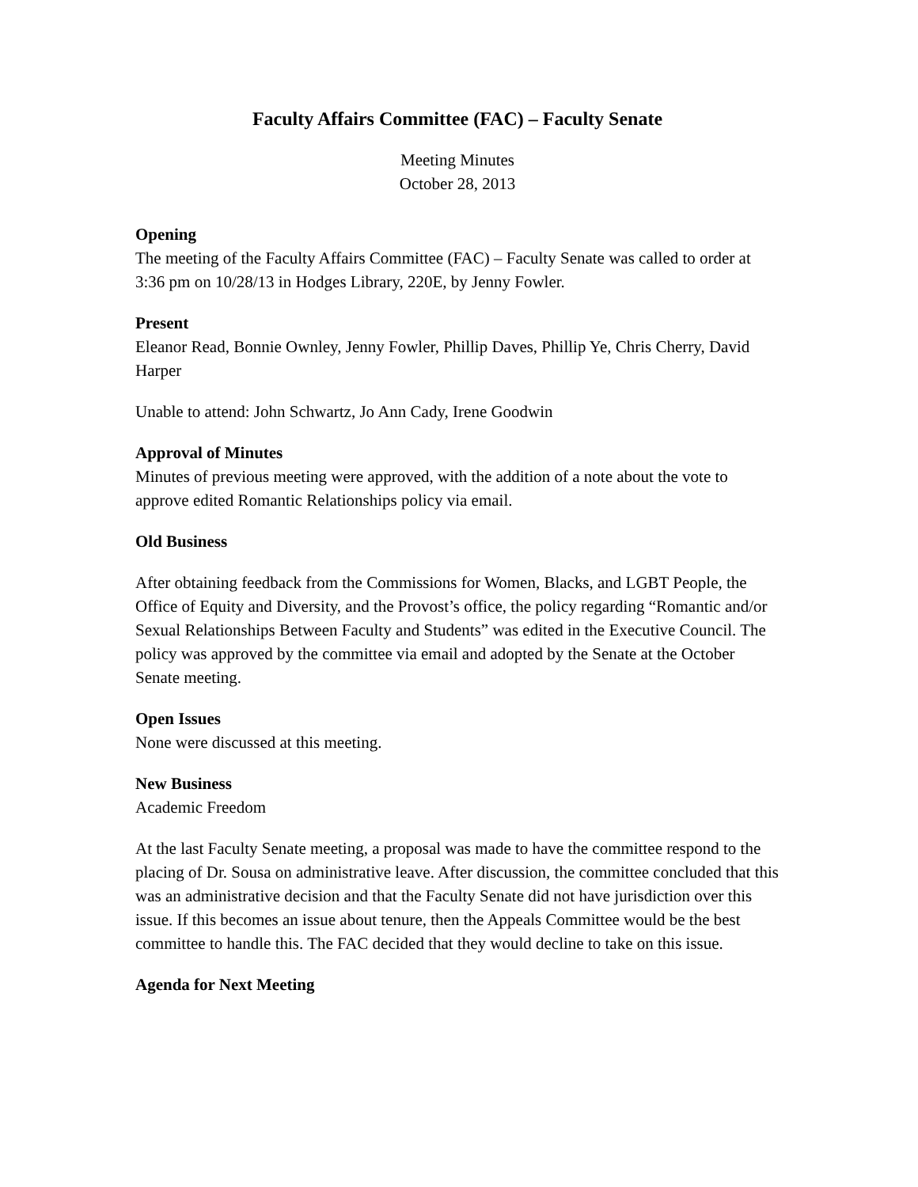Faculty Affairs Committee (FAC) – Faculty Senate
Meeting Minutes
October 28, 2013
Opening
The meeting of the Faculty Affairs Committee (FAC) – Faculty Senate was called to order at 3:36 pm on 10/28/13 in Hodges Library, 220E, by Jenny Fowler.
Present
Eleanor Read, Bonnie Ownley, Jenny Fowler, Phillip Daves, Phillip Ye, Chris Cherry, David Harper
Unable to attend: John Schwartz, Jo Ann Cady, Irene Goodwin
Approval of Minutes
Minutes of previous meeting were approved, with the addition of a note about the vote to approve edited Romantic Relationships policy via email.
Old Business
After obtaining feedback from the Commissions for Women, Blacks, and LGBT People, the Office of Equity and Diversity, and the Provost’s office, the policy regarding “Romantic and/or Sexual Relationships Between Faculty and Students” was edited in the Executive Council. The policy was approved by the committee via email and adopted by the Senate at the October Senate meeting.
Open Issues
None were discussed at this meeting.
New Business
Academic Freedom
At the last Faculty Senate meeting, a proposal was made to have the committee respond to the placing of Dr. Sousa on administrative leave. After discussion, the committee concluded that this was an administrative decision and that the Faculty Senate did not have jurisdiction over this issue. If this becomes an issue about tenure, then the Appeals Committee would be the best committee to handle this. The FAC decided that they would decline to take on this issue.
Agenda for Next Meeting